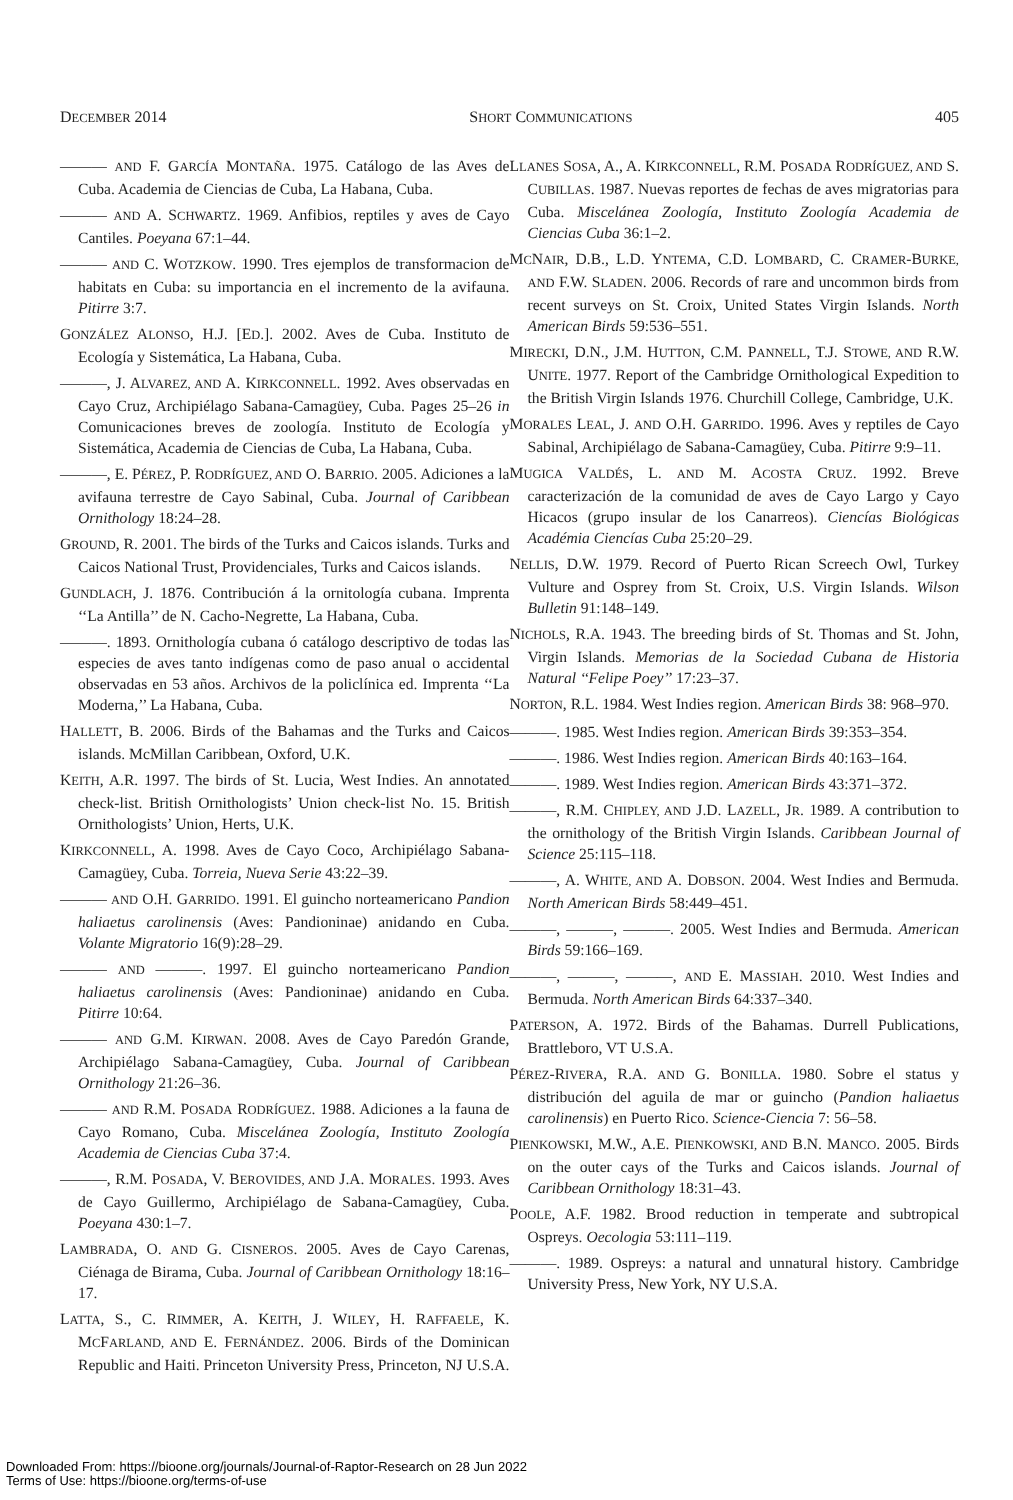DECEMBER 2014 SHORT COMMUNICATIONS 405
——— AND F. GARCÍA MONTAÑA. 1975. Catálogo de las Aves de Cuba. Academia de Ciencias de Cuba, La Habana, Cuba.
——— AND A. SCHWARTZ. 1969. Anfibios, reptiles y aves de Cayo Cantiles. Poeyana 67:1–44.
——— AND C. WOTZKOW. 1990. Tres ejemplos de transformacion de habitats en Cuba: su importancia en el incremento de la avifauna. Pitirre 3:7.
GONZÁLEZ ALONSO, H.J. [ED.]. 2002. Aves de Cuba. Instituto de Ecología y Sistemática, La Habana, Cuba.
———, J. ALVAREZ, AND A. KIRKCONNELL. 1992. Aves observadas en Cayo Cruz, Archipiélago Sabana-Camagüey, Cuba. Pages 25–26 in Comunicaciones breves de zoología. Instituto de Ecología y Sistemática, Academia de Ciencias de Cuba, La Habana, Cuba.
———, E. PÉREZ, P. RODRÍGUEZ, AND O. BARRIO. 2005. Adiciones a la avifauna terrestre de Cayo Sabinal, Cuba. Journal of Caribbean Ornithology 18:24–28.
GROUND, R. 2001. The birds of the Turks and Caicos islands. Turks and Caicos National Trust, Providenciales, Turks and Caicos islands.
GUNDLACH, J. 1876. Contribución á la ornitología cubana. Imprenta ‘‘La Antilla’’ de N. Cacho-Negrette, La Habana, Cuba.
———. 1893. Ornithología cubana ó catálogo descriptivo de todas las especies de aves tanto indígenas como de paso anual o accidental observadas en 53 años. Archivos de la policlínica ed. Imprenta ‘‘La Moderna,’’ La Habana, Cuba.
HALLETT, B. 2006. Birds of the Bahamas and the Turks and Caicos islands. McMillan Caribbean, Oxford, U.K.
KEITH, A.R. 1997. The birds of St. Lucia, West Indies. An annotated check-list. British Ornithologists’ Union check-list No. 15. British Ornithologists’ Union, Herts, U.K.
KIRKCONNELL, A. 1998. Aves de Cayo Coco, Archipiélago Sabana-Camagüey, Cuba. Torreia, Nueva Serie 43:22–39.
——— AND O.H. GARRIDO. 1991. El guincho norteamericano Pandion haliaetus carolinensis (Aves: Pandioninae) anidando en Cuba. Volante Migratorio 16(9):28–29.
——— AND ———. 1997. El guincho norteamericano Pandion haliaetus carolinensis (Aves: Pandioninae) anidando en Cuba. Pitirre 10:64.
——— AND G.M. KIRWAN. 2008. Aves de Cayo Paredón Grande, Archipiélago Sabana-Camagüey, Cuba. Journal of Caribbean Ornithology 21:26–36.
——— AND R.M. POSADA RODRÍGUEZ. 1988. Adiciones a la fauna de Cayo Romano, Cuba. Miscelánea Zoología, Instituto Zoología Academia de Ciencias Cuba 37:4.
———, R.M. POSADA, V. BEROVIDES, AND J.A. MORALES. 1993. Aves de Cayo Guillermo, Archipiélago de Sabana-Camagüey, Cuba. Poeyana 430:1–7.
LAMBRADA, O. AND G. CISNEROS. 2005. Aves de Cayo Carenas, Ciénaga de Birama, Cuba. Journal of Caribbean Ornithology 18:16–17.
LATTA, S., C. RIMMER, A. KEITH, J. WILEY, H. RAFFAELE, K. MCFARLAND, AND E. FERNÁNDEZ. 2006. Birds of the Dominican Republic and Haiti. Princeton University Press, Princeton, NJ U.S.A.
LLANES SOSA, A., A. KIRKCONNELL, R.M. POSADA RODRÍGUEZ, AND S. CUBILLAS. 1987. Nuevas reportes de fechas de aves migratorias para Cuba. Miscelánea Zoología, Instituto Zoología Academia de Ciencias Cuba 36:1–2.
MCNAIR, D.B., L.D. YNTEMA, C.D. LOMBARD, C. CRAMER-BURKE, AND F.W. SLADEN. 2006. Records of rare and uncommon birds from recent surveys on St. Croix, United States Virgin Islands. North American Birds 59:536–551.
MIRECKI, D.N., J.M. HUTTON, C.M. PANNELL, T.J. STOWE, AND R.W. UNITE. 1977. Report of the Cambridge Ornithological Expedition to the British Virgin Islands 1976. Churchill College, Cambridge, U.K.
MORALES LEAL, J. AND O.H. GARRIDO. 1996. Aves y reptiles de Cayo Sabinal, Archipiélago de Sabana-Camagüey, Cuba. Pitirre 9:9–11.
MUGICA VALDÉS, L. AND M. ACOSTA CRUZ. 1992. Breve caracterización de la comunidad de aves de Cayo Largo y Cayo Hicacos (grupo insular de los Canarreos). Ciencías Biológicas Académia Ciencías Cuba 25:20–29.
NELLIS, D.W. 1979. Record of Puerto Rican Screech Owl, Turkey Vulture and Osprey from St. Croix, U.S. Virgin Islands. Wilson Bulletin 91:148–149.
NICHOLS, R.A. 1943. The breeding birds of St. Thomas and St. John, Virgin Islands. Memorias de la Sociedad Cubana de Historia Natural ‘‘Felipe Poey’’ 17:23–37.
NORTON, R.L. 1984. West Indies region. American Birds 38: 968–970.
———. 1985. West Indies region. American Birds 39:353–354.
———. 1986. West Indies region. American Birds 40:163–164.
———. 1989. West Indies region. American Birds 43:371–372.
———, R.M. CHIPLEY, AND J.D. LAZELL, JR. 1989. A contribution to the ornithology of the British Virgin Islands. Caribbean Journal of Science 25:115–118.
———, A. WHITE, AND A. DOBSON. 2004. West Indies and Bermuda. North American Birds 58:449–451.
———, ———, ———. 2005. West Indies and Bermuda. American Birds 59:166–169.
———, ———, ———, AND E. MASSIAH. 2010. West Indies and Bermuda. North American Birds 64:337–340.
PATERSON, A. 1972. Birds of the Bahamas. Durrell Publications, Brattleboro, VT U.S.A.
PÉREZ-RIVERA, R.A. AND G. BONILLA. 1980. Sobre el status y distribución del aguila de mar or guincho (Pandion haliaetus carolinensis) en Puerto Rico. Science-Ciencia 7: 56–58.
PIENKOWSKI, M.W., A.E. PIENKOWSKI, AND B.N. MANCO. 2005. Birds on the outer cays of the Turks and Caicos islands. Journal of Caribbean Ornithology 18:31–43.
POOLE, A.F. 1982. Brood reduction in temperate and subtropical Ospreys. Oecologia 53:111–119.
———. 1989. Ospreys: a natural and unnatural history. Cambridge University Press, New York, NY U.S.A.
Downloaded From: https://bioone.org/journals/Journal-of-Raptor-Research on 28 Jun 2022
Terms of Use: https://bioone.org/terms-of-use